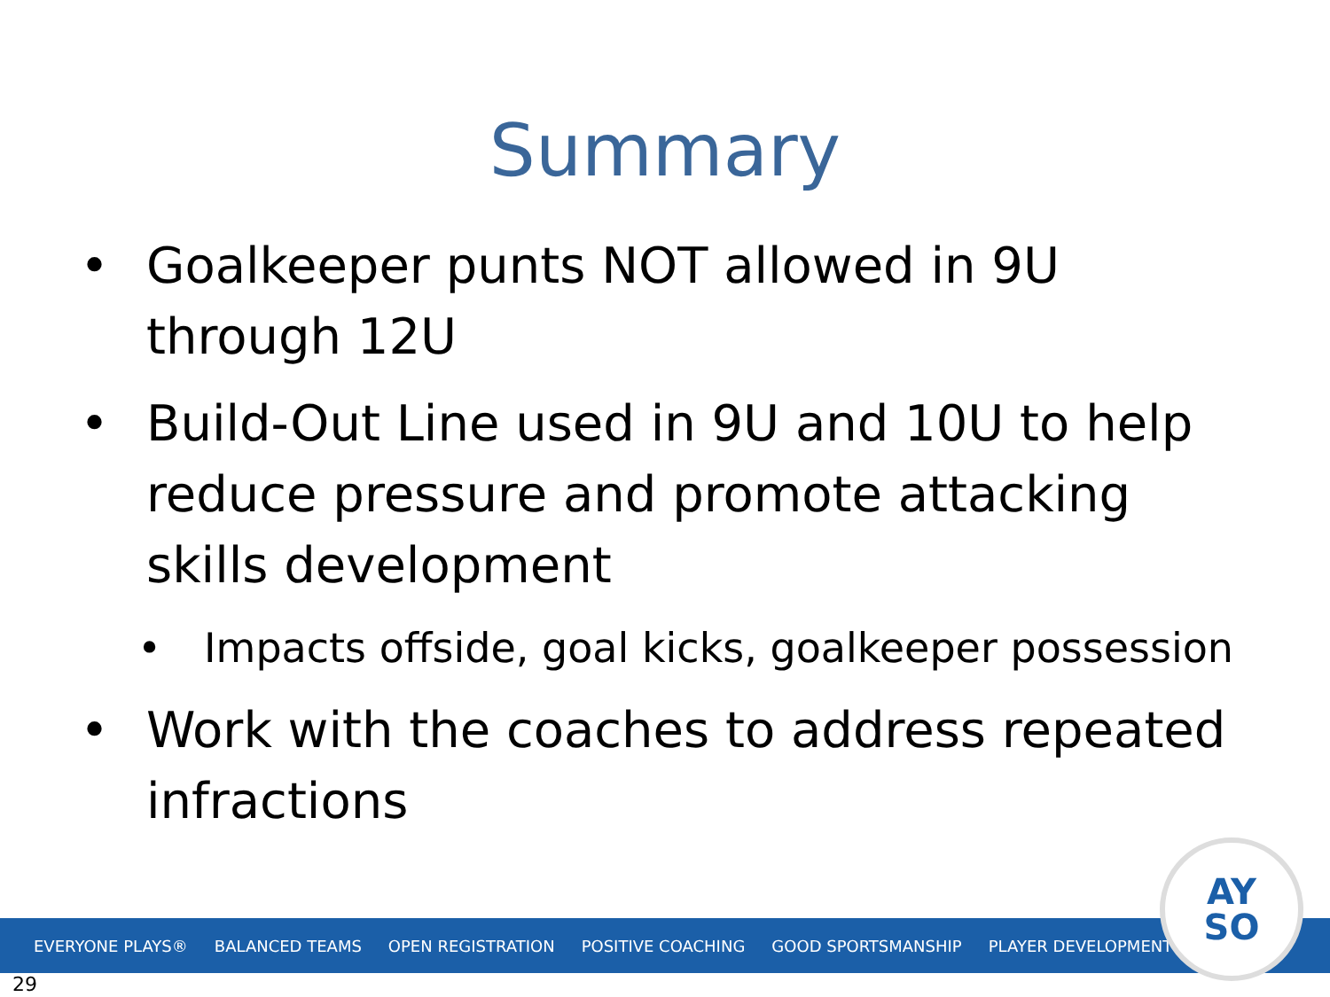Summary
• Goalkeeper punts NOT allowed in 9U through 12U
• Build-Out Line used in 9U and 10U to help reduce pressure and promote attacking skills development
• Impacts offside, goal kicks, goalkeeper possession
• Work with the coaches to address repeated infractions
EVERYONE PLAYS® BALANCED TEAMS OPEN REGISTRATION POSITIVE COACHING GOOD SPORTSMANSHIP PLAYER DEVELOPMENT
AY
SO
29